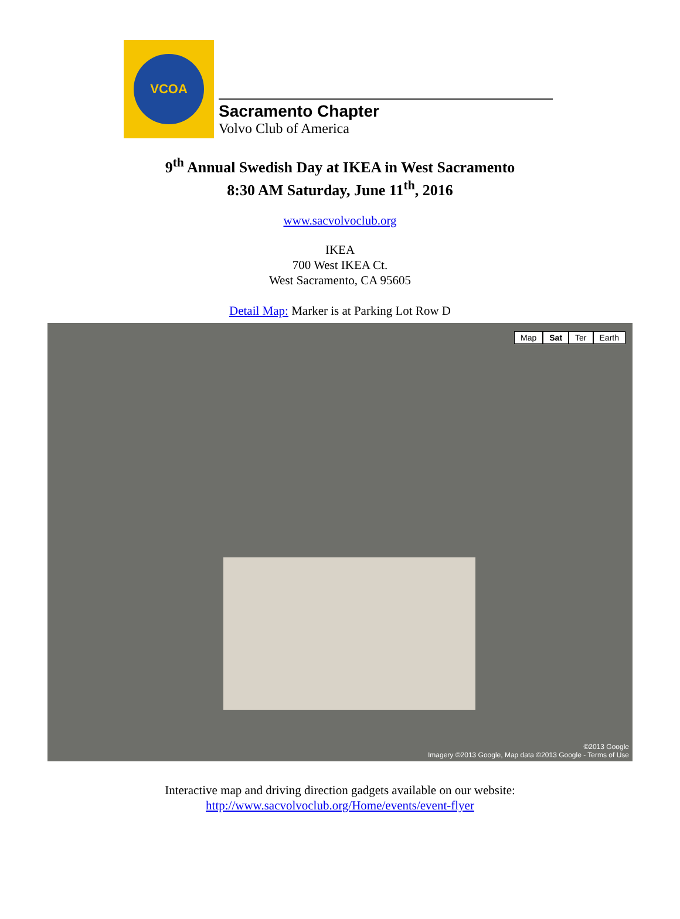VCOA
Sacramento Chapter
Volvo Club of America
9<sup>th</sup> Annual Swedish Day at IKEA in West Sacramento
8:30 AM Saturday, June 11<sup>th</sup>, 2016
www.sacvolvoclub.org
IKEA
700 West IKEA Ct.
West Sacramento, CA 95605
Detail Map: Marker is at Parking Lot Row D
Map Sat Ter Earth
©2013 Google
Imagery ©2013 Google, Map data ©2013 Google - Terms of Use
Interactive map and driving direction gadgets available on our website:
http://www.sacvolvoclub.org/Home/events/event-flyer